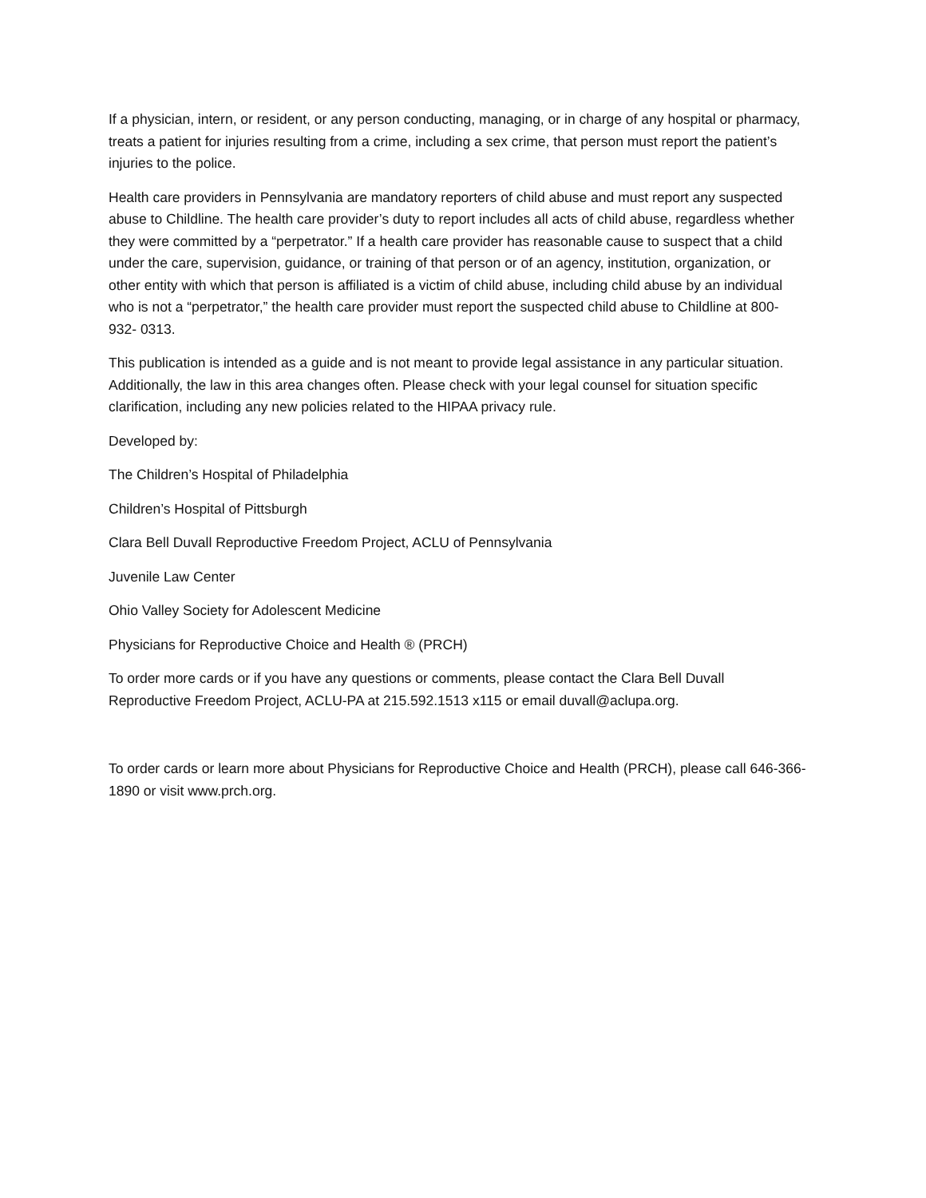If a physician, intern, or resident, or any person conducting, managing, or in charge of any hospital or pharmacy, treats a patient for injuries resulting from a crime, including a sex crime, that person must report the patient’s injuries to the police.
Health care providers in Pennsylvania are mandatory reporters of child abuse and must report any suspected abuse to Childline. The health care provider’s duty to report includes all acts of child abuse, regardless whether they were committed by a “perpetrator.” If a health care provider has reasonable cause to suspect that a child under the care, supervision, guidance, or training of that person or of an agency, institution, organization, or other entity with which that person is affiliated is a victim of child abuse, including child abuse by an individual who is not a “perpetrator,” the health care provider must report the suspected child abuse to Childline at 800-932- 0313.
This publication is intended as a guide and is not meant to provide legal assistance in any particular situation. Additionally, the law in this area changes often. Please check with your legal counsel for situation specific clarification, including any new policies related to the HIPAA privacy rule.
Developed by:
The Children’s Hospital of Philadelphia
Children’s Hospital of Pittsburgh
Clara Bell Duvall Reproductive Freedom Project, ACLU of Pennsylvania
Juvenile Law Center
Ohio Valley Society for Adolescent Medicine
Physicians for Reproductive Choice and Health ® (PRCH)
To order more cards or if you have any questions or comments, please contact the Clara Bell Duvall Reproductive Freedom Project, ACLU-PA at 215.592.1513 x115 or email duvall@aclupa.org.
To order cards or learn more about Physicians for Reproductive Choice and Health (PRCH), please call 646-366-1890 or visit www.prch.org.